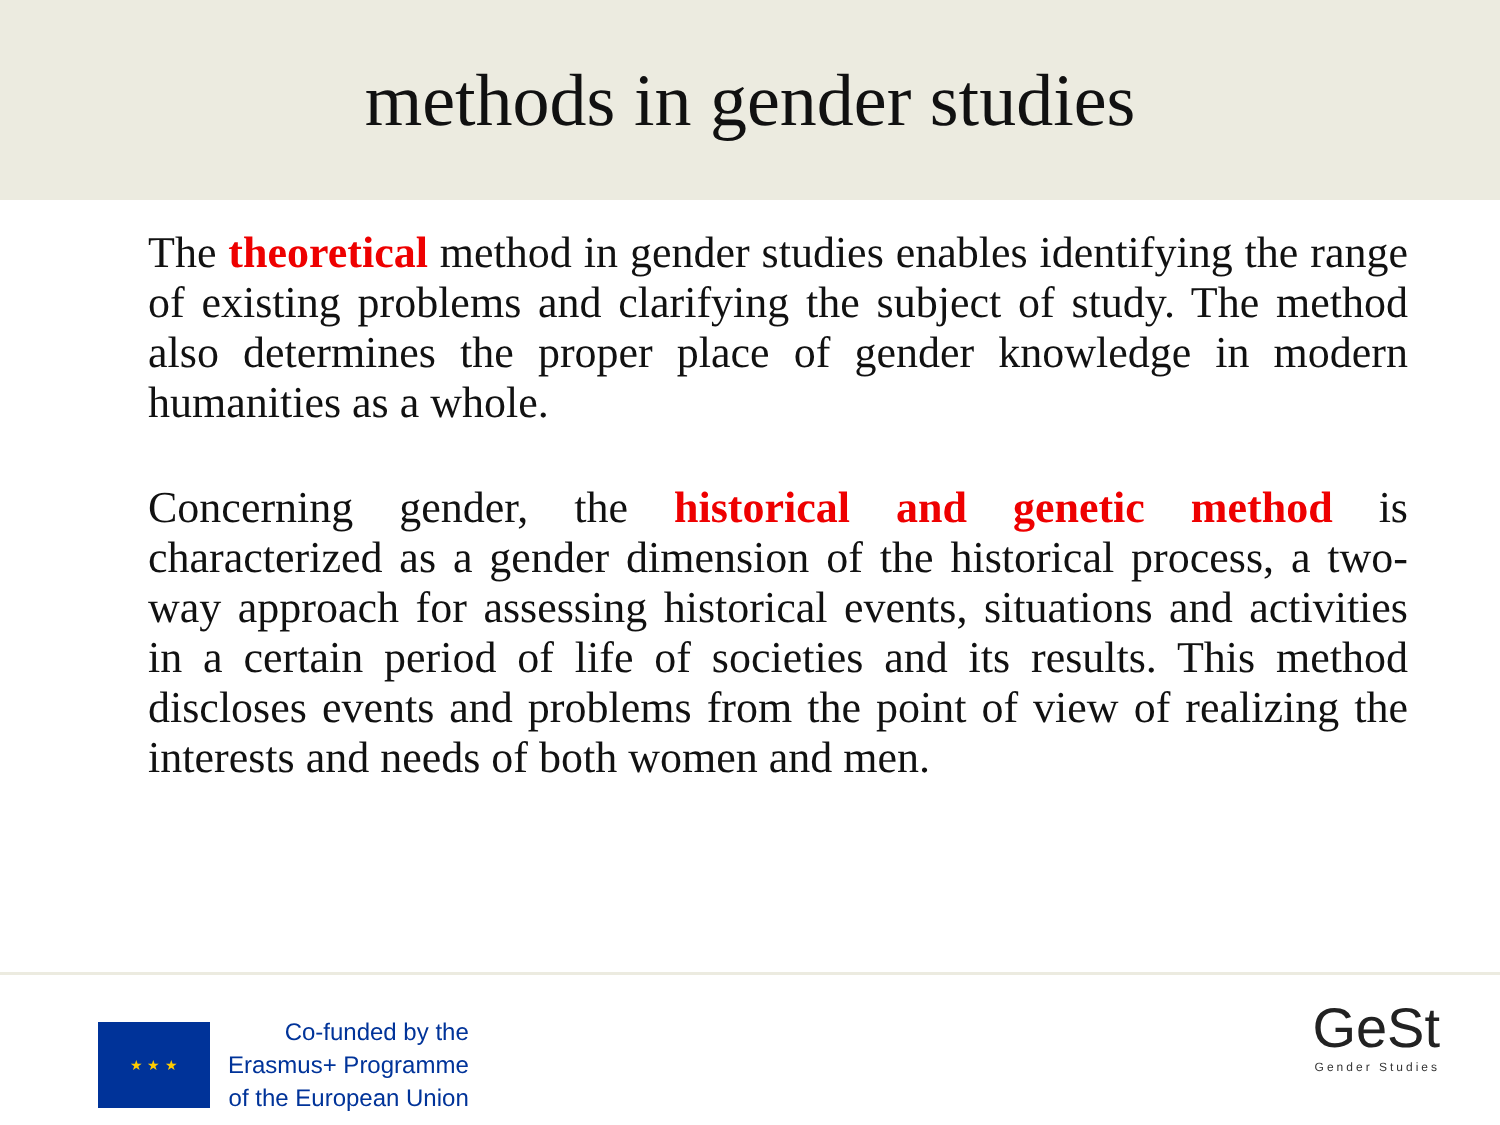methods in gender studies
The theoretical method in gender studies enables identifying the range of existing problems and clarifying the subject of study. The method also determines the proper place of gender knowledge in modern humanities as a whole.
Concerning gender, the historical and genetic method is characterized as a gender dimension of the historical process, a two-way approach for assessing historical events, situations and activities in a certain period of life of societies and its results. This method discloses events and problems from the point of view of realizing the interests and needs of both women and men.
★ ★ ★
Co-funded by the
Erasmus+ Programme
of the European Union
GeSt
Gender Studies